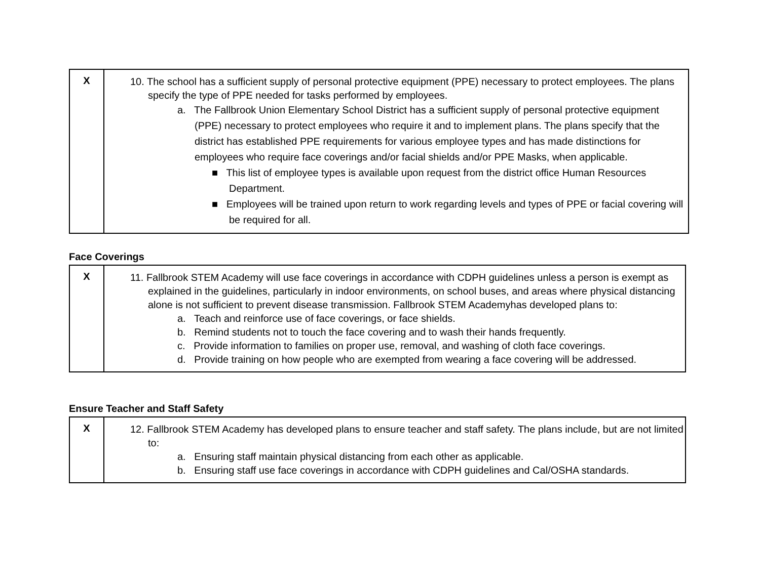| X | 10. The school has a sufficient supply of personal protective equipment (PPE) necessary to protect employees. The plans specify the type of PPE needed for tasks performed by employees. a. The Fallbrook Union Elementary School District has a sufficient supply of personal protective equipment (PPE) necessary to protect employees who require it and to implement plans. The plans specify that the district has established PPE requirements for various employee types and has made distinctions for employees who require face coverings and/or facial shields and/or PPE Masks, when applicable. ■ This list of employee types is available upon request from the district office Human Resources Department. ■ Employees will be trained upon return to work regarding levels and types of PPE or facial covering will be required for all. |
Face Coverings
| X | 11. Fallbrook STEM Academy will use face coverings in accordance with CDPH guidelines unless a person is exempt as explained in the guidelines, particularly in indoor environments, on school buses, and areas where physical distancing alone is not sufficient to prevent disease transmission. Fallbrook STEM Academyhas developed plans to: a. Teach and reinforce use of face coverings, or face shields. b. Remind students not to touch the face covering and to wash their hands frequently. c. Provide information to families on proper use, removal, and washing of cloth face coverings. d. Provide training on how people who are exempted from wearing a face covering will be addressed. |
Ensure Teacher and Staff Safety
| X | 12. Fallbrook STEM Academy has developed plans to ensure teacher and staff safety. The plans include, but are not limited to: a. Ensuring staff maintain physical distancing from each other as applicable. b. Ensuring staff use face coverings in accordance with CDPH guidelines and Cal/OSHA standards. |